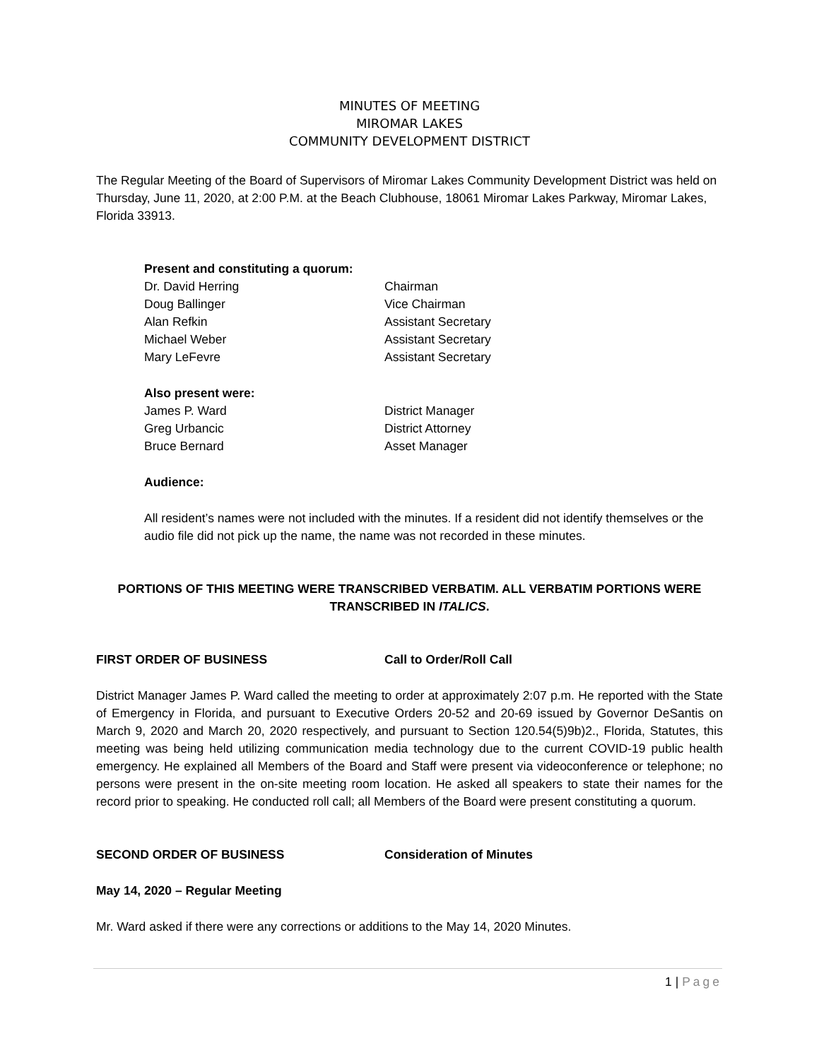MINUTES OF MEETING
MIROMAR LAKES
COMMUNITY DEVELOPMENT DISTRICT
The Regular Meeting of the Board of Supervisors of Miromar Lakes Community Development District was held on Thursday, June 11, 2020, at 2:00 P.M. at the Beach Clubhouse, 18061 Miromar Lakes Parkway, Miromar Lakes, Florida 33913.
Present and constituting a quorum:
Dr. David Herring Chairman
Doug Ballinger Vice Chairman
Alan Refkin Assistant Secretary
Michael Weber Assistant Secretary
Mary LeFevre Assistant Secretary
Also present were:
James P. Ward District Manager
Greg Urbancic District Attorney
Bruce Bernard Asset Manager
Audience:
All resident’s names were not included with the minutes. If a resident did not identify themselves or the audio file did not pick up the name, the name was not recorded in these minutes.
PORTIONS OF THIS MEETING WERE TRANSCRIBED VERBATIM. ALL VERBATIM PORTIONS WERE TRANSCRIBED IN ITALICS.
FIRST ORDER OF BUSINESS Call to Order/Roll Call
District Manager James P. Ward called the meeting to order at approximately 2:07 p.m. He reported with the State of Emergency in Florida, and pursuant to Executive Orders 20-52 and 20-69 issued by Governor DeSantis on March 9, 2020 and March 20, 2020 respectively, and pursuant to Section 120.54(5)9b)2., Florida, Statutes, this meeting was being held utilizing communication media technology due to the current COVID-19 public health emergency. He explained all Members of the Board and Staff were present via videoconference or telephone; no persons were present in the on-site meeting room location. He asked all speakers to state their names for the record prior to speaking. He conducted roll call; all Members of the Board were present constituting a quorum.
SECOND ORDER OF BUSINESS Consideration of Minutes
May 14, 2020 – Regular Meeting
Mr. Ward asked if there were any corrections or additions to the May 14, 2020 Minutes.
1 | Page